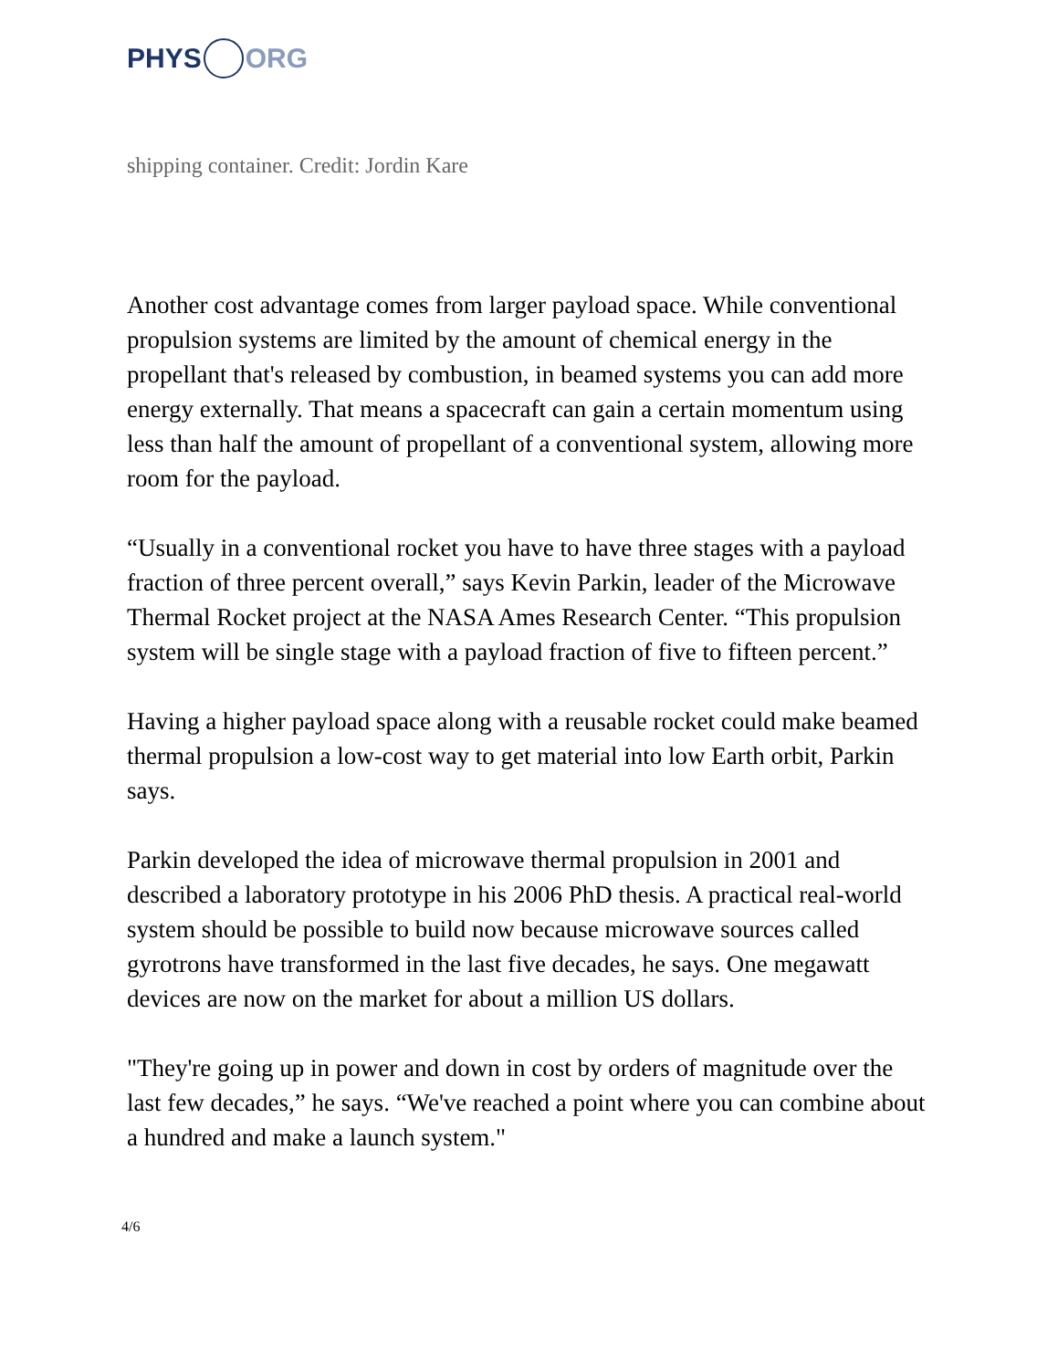PHYS ORG
shipping container. Credit: Jordin Kare
Another cost advantage comes from larger payload space. While conventional propulsion systems are limited by the amount of chemical energy in the propellant that's released by combustion, in beamed systems you can add more energy externally. That means a spacecraft can gain a certain momentum using less than half the amount of propellant of a conventional system, allowing more room for the payload.
“Usually in a conventional rocket you have to have three stages with a payload fraction of three percent overall,” says Kevin Parkin, leader of the Microwave Thermal Rocket project at the NASA Ames Research Center. “This propulsion system will be single stage with a payload fraction of five to fifteen percent.”
Having a higher payload space along with a reusable rocket could make beamed thermal propulsion a low-cost way to get material into low Earth orbit, Parkin says.
Parkin developed the idea of microwave thermal propulsion in 2001 and described a laboratory prototype in his 2006 PhD thesis. A practical real-world system should be possible to build now because microwave sources called gyrotrons have transformed in the last five decades, he says. One megawatt devices are now on the market for about a million US dollars.
"They're going up in power and down in cost by orders of magnitude over the last few decades,” he says. “We've reached a point where you can combine about a hundred and make a launch system."
4/6